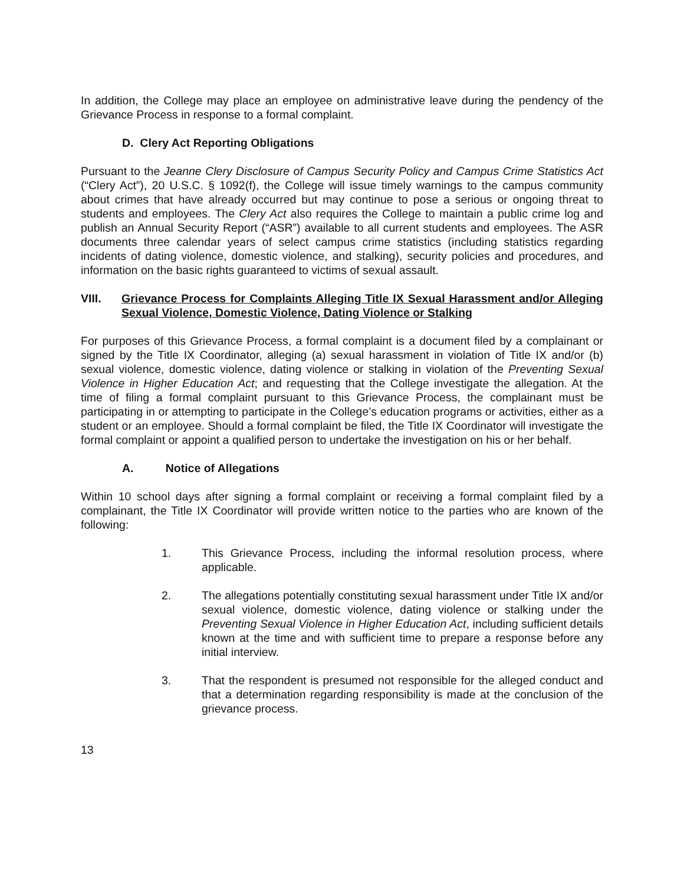In addition, the College may place an employee on administrative leave during the pendency of the Grievance Process in response to a formal complaint.
D. Clery Act Reporting Obligations
Pursuant to the Jeanne Clery Disclosure of Campus Security Policy and Campus Crime Statistics Act (“Clery Act”), 20 U.S.C. § 1092(f), the College will issue timely warnings to the campus community about crimes that have already occurred but may continue to pose a serious or ongoing threat to students and employees. The Clery Act also requires the College to maintain a public crime log and publish an Annual Security Report (“ASR”) available to all current students and employees. The ASR documents three calendar years of select campus crime statistics (including statistics regarding incidents of dating violence, domestic violence, and stalking), security policies and procedures, and information on the basic rights guaranteed to victims of sexual assault.
VIII. Grievance Process for Complaints Alleging Title IX Sexual Harassment and/or Alleging Sexual Violence, Domestic Violence, Dating Violence or Stalking
For purposes of this Grievance Process, a formal complaint is a document filed by a complainant or signed by the Title IX Coordinator, alleging (a) sexual harassment in violation of Title IX and/or (b) sexual violence, domestic violence, dating violence or stalking in violation of the Preventing Sexual Violence in Higher Education Act; and requesting that the College investigate the allegation. At the time of filing a formal complaint pursuant to this Grievance Process, the complainant must be participating in or attempting to participate in the College’s education programs or activities, either as a student or an employee. Should a formal complaint be filed, the Title IX Coordinator will investigate the formal complaint or appoint a qualified person to undertake the investigation on his or her behalf.
A. Notice of Allegations
Within 10 school days after signing a formal complaint or receiving a formal complaint filed by a complainant, the Title IX Coordinator will provide written notice to the parties who are known of the following:
1. This Grievance Process, including the informal resolution process, where applicable.
2. The allegations potentially constituting sexual harassment under Title IX and/or sexual violence, domestic violence, dating violence or stalking under the Preventing Sexual Violence in Higher Education Act, including sufficient details known at the time and with sufficient time to prepare a response before any initial interview.
3. That the respondent is presumed not responsible for the alleged conduct and that a determination regarding responsibility is made at the conclusion of the grievance process.
13